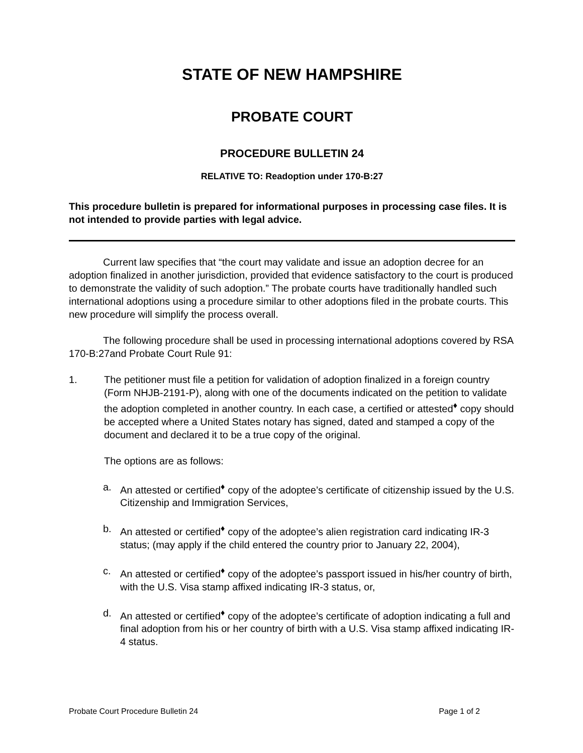STATE OF NEW HAMPSHIRE
PROBATE COURT
PROCEDURE BULLETIN 24
RELATIVE TO: Readoption under 170-B:27
This procedure bulletin is prepared for informational purposes in processing case files. It is not intended to provide parties with legal advice.
Current law specifies that “the court may validate and issue an adoption decree for an adoption finalized in another jurisdiction, provided that evidence satisfactory to the court is produced to demonstrate the validity of such adoption.” The probate courts have traditionally handled such international adoptions using a procedure similar to other adoptions filed in the probate courts. This new procedure will simplify the process overall.
The following procedure shall be used in processing international adoptions covered by RSA 170-B:27and Probate Court Rule 91:
1. The petitioner must file a petition for validation of adoption finalized in a foreign country (Form NHJB-2191-P), along with one of the documents indicated on the petition to validate the adoption completed in another country. In each case, a certified or attested<sup>♦</sup> copy should be accepted where a United States notary has signed, dated and stamped a copy of the document and declared it to be a true copy of the original.
The options are as follows:
a. An attested or certified<sup>♦</sup> copy of the adoptee’s certificate of citizenship issued by the U.S. Citizenship and Immigration Services,
b. An attested or certified<sup>♦</sup> copy of the adoptee’s alien registration card indicating IR-3 status; (may apply if the child entered the country prior to January 22, 2004),
c. An attested or certified<sup>♦</sup> copy of the adoptee’s passport issued in his/her country of birth, with the U.S. Visa stamp affixed indicating IR-3 status, or,
d. An attested or certified<sup>♦</sup> copy of the adoptee’s certificate of adoption indicating a full and final adoption from his or her country of birth with a U.S. Visa stamp affixed indicating IR-4 status.
Probate Court Procedure Bulletin 24 Page 1 of 2